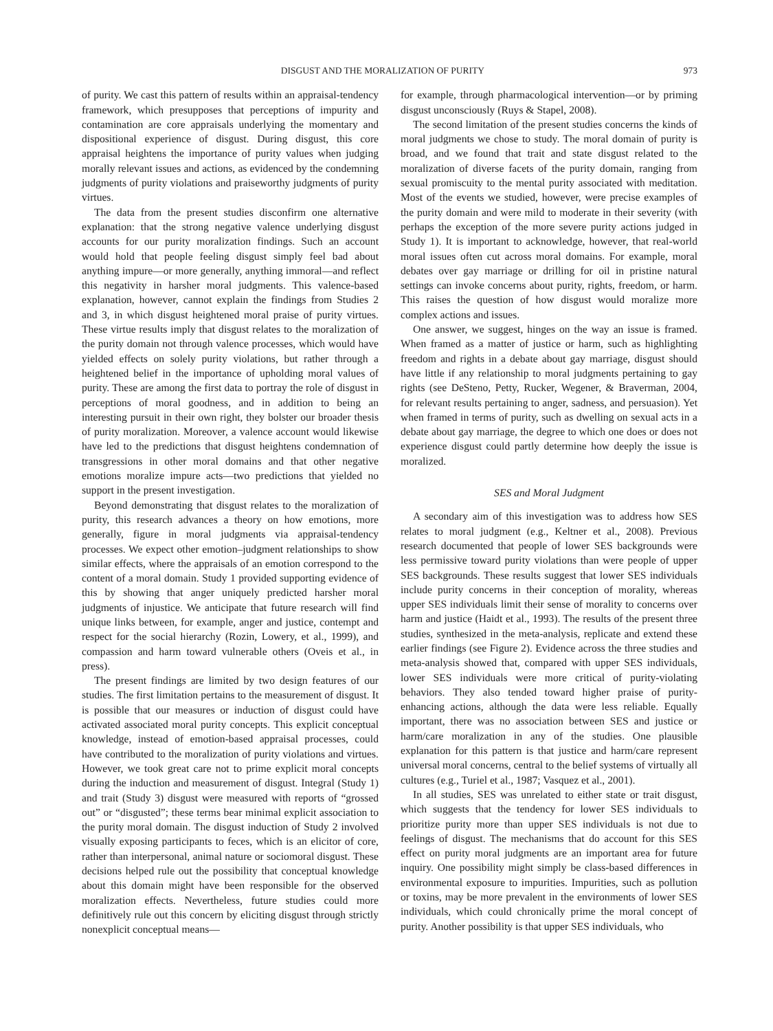DISGUST AND THE MORALIZATION OF PURITY 973
of purity. We cast this pattern of results within an appraisal-tendency framework, which presupposes that perceptions of impurity and contamination are core appraisals underlying the momentary and dispositional experience of disgust. During disgust, this core appraisal heightens the importance of purity values when judging morally relevant issues and actions, as evidenced by the condemning judgments of purity violations and praiseworthy judgments of purity virtues.
The data from the present studies disconfirm one alternative explanation: that the strong negative valence underlying disgust accounts for our purity moralization findings. Such an account would hold that people feeling disgust simply feel bad about anything impure—or more generally, anything immoral—and reflect this negativity in harsher moral judgments. This valence-based explanation, however, cannot explain the findings from Studies 2 and 3, in which disgust heightened moral praise of purity virtues. These virtue results imply that disgust relates to the moralization of the purity domain not through valence processes, which would have yielded effects on solely purity violations, but rather through a heightened belief in the importance of upholding moral values of purity. These are among the first data to portray the role of disgust in perceptions of moral goodness, and in addition to being an interesting pursuit in their own right, they bolster our broader thesis of purity moralization. Moreover, a valence account would likewise have led to the predictions that disgust heightens condemnation of transgressions in other moral domains and that other negative emotions moralize impure acts—two predictions that yielded no support in the present investigation.
Beyond demonstrating that disgust relates to the moralization of purity, this research advances a theory on how emotions, more generally, figure in moral judgments via appraisal-tendency processes. We expect other emotion–judgment relationships to show similar effects, where the appraisals of an emotion correspond to the content of a moral domain. Study 1 provided supporting evidence of this by showing that anger uniquely predicted harsher moral judgments of injustice. We anticipate that future research will find unique links between, for example, anger and justice, contempt and respect for the social hierarchy (Rozin, Lowery, et al., 1999), and compassion and harm toward vulnerable others (Oveis et al., in press).
The present findings are limited by two design features of our studies. The first limitation pertains to the measurement of disgust. It is possible that our measures or induction of disgust could have activated associated moral purity concepts. This explicit conceptual knowledge, instead of emotion-based appraisal processes, could have contributed to the moralization of purity violations and virtues. However, we took great care not to prime explicit moral concepts during the induction and measurement of disgust. Integral (Study 1) and trait (Study 3) disgust were measured with reports of “grossed out” or “disgusted”; these terms bear minimal explicit association to the purity moral domain. The disgust induction of Study 2 involved visually exposing participants to feces, which is an elicitor of core, rather than interpersonal, animal nature or sociomoral disgust. These decisions helped rule out the possibility that conceptual knowledge about this domain might have been responsible for the observed moralization effects. Nevertheless, future studies could more definitively rule out this concern by eliciting disgust through strictly nonexplicit conceptual means—
for example, through pharmacological intervention—or by priming disgust unconsciously (Ruys & Stapel, 2008).
The second limitation of the present studies concerns the kinds of moral judgments we chose to study. The moral domain of purity is broad, and we found that trait and state disgust related to the moralization of diverse facets of the purity domain, ranging from sexual promiscuity to the mental purity associated with meditation. Most of the events we studied, however, were precise examples of the purity domain and were mild to moderate in their severity (with perhaps the exception of the more severe purity actions judged in Study 1). It is important to acknowledge, however, that real-world moral issues often cut across moral domains. For example, moral debates over gay marriage or drilling for oil in pristine natural settings can invoke concerns about purity, rights, freedom, or harm. This raises the question of how disgust would moralize more complex actions and issues.
One answer, we suggest, hinges on the way an issue is framed. When framed as a matter of justice or harm, such as highlighting freedom and rights in a debate about gay marriage, disgust should have little if any relationship to moral judgments pertaining to gay rights (see DeSteno, Petty, Rucker, Wegener, & Braverman, 2004, for relevant results pertaining to anger, sadness, and persuasion). Yet when framed in terms of purity, such as dwelling on sexual acts in a debate about gay marriage, the degree to which one does or does not experience disgust could partly determine how deeply the issue is moralized.
SES and Moral Judgment
A secondary aim of this investigation was to address how SES relates to moral judgment (e.g., Keltner et al., 2008). Previous research documented that people of lower SES backgrounds were less permissive toward purity violations than were people of upper SES backgrounds. These results suggest that lower SES individuals include purity concerns in their conception of morality, whereas upper SES individuals limit their sense of morality to concerns over harm and justice (Haidt et al., 1993). The results of the present three studies, synthesized in the meta-analysis, replicate and extend these earlier findings (see Figure 2). Evidence across the three studies and meta-analysis showed that, compared with upper SES individuals, lower SES individuals were more critical of purity-violating behaviors. They also tended toward higher praise of purity-enhancing actions, although the data were less reliable. Equally important, there was no association between SES and justice or harm/care moralization in any of the studies. One plausible explanation for this pattern is that justice and harm/care represent universal moral concerns, central to the belief systems of virtually all cultures (e.g., Turiel et al., 1987; Vasquez et al., 2001).
In all studies, SES was unrelated to either state or trait disgust, which suggests that the tendency for lower SES individuals to prioritize purity more than upper SES individuals is not due to feelings of disgust. The mechanisms that do account for this SES effect on purity moral judgments are an important area for future inquiry. One possibility might simply be class-based differences in environmental exposure to impurities. Impurities, such as pollution or toxins, may be more prevalent in the environments of lower SES individuals, which could chronically prime the moral concept of purity. Another possibility is that upper SES individuals, who